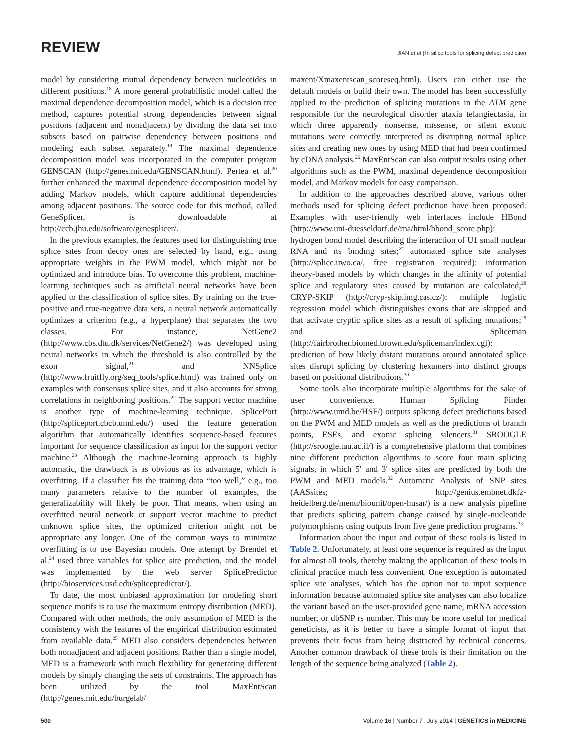REVIEW JIAN et al | In silico tools for splicing defect prediction
model by considering mutual dependency between nucleotides in different positions.<sup>18</sup> A more general probabilistic model called the maximal dependence decomposition model, which is a decision tree method, captures potential strong dependencies between signal positions (adjacent and nonadjacent) by dividing the data set into subsets based on pairwise dependency between positions and modeling each subset separately.<sup>19</sup> The maximal dependence decomposition model was incorporated in the computer program GENSCAN (http://genes.mit.edu/GENSCAN.html). Pertea et al.<sup>20</sup> further enhanced the maximal dependence decomposition model by adding Markov models, which capture additional dependencies among adjacent positions. The source code for this method, called GeneSplicer, is downloadable at http://ccb.jhu.edu/software/genesplicer/.
In the previous examples, the features used for distinguishing true splice sites from decoy ones are selected by hand, e.g., using appropriate weights in the PWM model, which might not be optimized and introduce bias. To overcome this problem, machine-learning techniques such as artificial neural networks have been applied to the classification of splice sites. By training on the true-positive and true-negative data sets, a neural network automatically optimizes a criterion (e.g., a hyperplane) that separates the two classes. For instance, NetGene2 (http://www.cbs.dtu.dk/services/NetGene2/) was developed using neural networks in which the threshold is also controlled by the exon signal,<sup>21</sup> and NNSplice (http://www.fruitfly.org/seq_tools/splice.html) was trained only on examples with consensus splice sites, and it also accounts for strong correlations in neighboring positions.<sup>22</sup> The support vector machine is another type of machine-learning technique. SplicePort (http://spliceport.cbcb.umd.edu/) used the feature generation algorithm that automatically identifies sequence-based features important for sequence classification as input for the support vector machine.<sup>23</sup> Although the machine-learning approach is highly automatic, the drawback is as obvious as its advantage, which is overfitting. If a classifier fits the training data “too well,” e.g., too many parameters relative to the number of examples, the generalizability will likely be poor. That means, when using an overfitted neural network or support vector machine to predict unknown splice sites, the optimized criterion might not be appropriate any longer. One of the common ways to minimize overfitting is to use Bayesian models. One attempt by Brendel et al.<sup>24</sup> used three variables for splice site prediction, and the model was implemented by the web server SplicePredictor (http://bioservices.usd.edu/splicepredictor/).
To date, the most unbiased approximation for modeling short sequence motifs is to use the maximum entropy distribution (MED). Compared with other methods, the only assumption of MED is the consistency with the features of the empirical distribution estimated from available data.<sup>25</sup> MED also considers dependencies between both nonadjacent and adjacent positions. Rather than a single model, MED is a framework with much flexibility for generating different models by simply changing the sets of constraints. The approach has been utilized by the tool MaxEntScan (http://genes.mit.edu/burgelab/
maxent/Xmaxentscan_scoreseq.html). Users can either use the default models or build their own. The model has been successfully applied to the prediction of splicing mutations in the ATM gene responsible for the neurological disorder ataxia telangiectasia, in which three apparently nonsense, missense, or silent exonic mutations were correctly interpreted as disrupting normal splice sites and creating new ones by using MED that had been confirmed by cDNA analysis.<sup>26</sup> MaxEntScan can also output results using other algorithms such as the PWM, maximal dependence decomposition model, and Markov models for easy comparison.
In addition to the approaches described above, various other methods used for splicing defect prediction have been proposed. Examples with user-friendly web interfaces include HBond (http://www.uni-duesseldorf.de/rna/html/hbond_score.php): hydrogen bond model describing the interaction of U1 small nuclear RNA and its binding sites;<sup>27</sup> automated splice site analyses (http://splice.uwo.ca/, free registration required): information theory-based models by which changes in the affinity of potential splice and regulatory sites caused by mutation are calculated;<sup>28</sup> CRYP-SKIP (http://cryp-skip.img.cas.cz/): multiple logistic regression model which distinguishes exons that are skipped and that activate cryptic splice sites as a result of splicing mutations;<sup>29</sup> and Spliceman (http://fairbrother.biomed.brown.edu/spliceman/index.cgi): prediction of how likely distant mutations around annotated splice sites disrupt splicing by clustering hexamers into distinct groups based on positional distributions.<sup>30</sup>
Some tools also incorporate multiple algorithms for the sake of user convenience. Human Splicing Finder (http://www.umd.be/HSF/) outputs splicing defect predictions based on the PWM and MED models as well as the predictions of branch points, ESEs, and exonic splicing silencers.<sup>31</sup> SROOGLE (http://sroogle.tau.ac.il/) is a comprehensive platform that combines nine different prediction algorithms to score four main splicing signals, in which 5′ and 3′ splice sites are predicted by both the PWM and MED models.<sup>32</sup> Automatic Analysis of SNP sites (AASsites; http://genius.embnet.dkfz-heidelberg.de/menu/biounit/open-husar/) is a new analysis pipeline that predicts splicing pattern change caused by single-nucleotide polymorphisms using outputs from five gene prediction programs.<sup>33</sup>
Information about the input and output of these tools is listed in Table 2. Unfortunately, at least one sequence is required as the input for almost all tools, thereby making the application of these tools in clinical practice much less convenient. One exception is automated splice site analyses, which has the option not to input sequence information because automated splice site analyses can also localize the variant based on the user-provided gene name, mRNA accession number, or dbSNP rs number. This may be more useful for medical geneticists, as it is better to have a simple format of input that prevents their focus from being distracted by technical concerns. Another common drawback of these tools is their limitation on the length of the sequence being analyzed (Table 2).
500 Volume 16 | Number 7 | July 2014 | GENETICS in MEDICINE